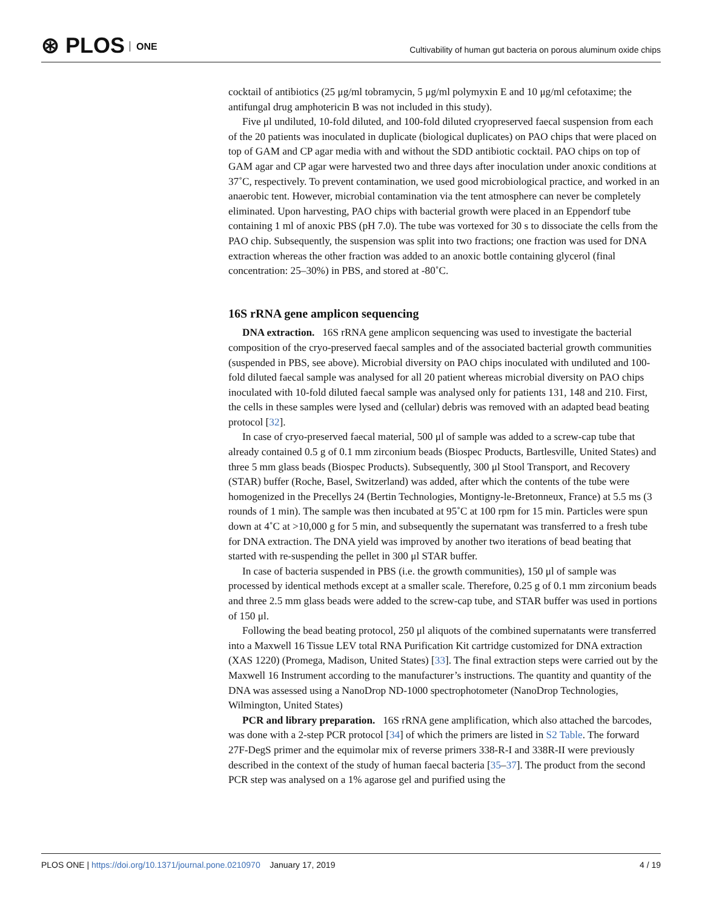⊛ PLOS ONE
Cultivability of human gut bacteria on porous aluminum oxide chips
cocktail of antibiotics (25 μg/ml tobramycin, 5 μg/ml polymyxin E and 10 μg/ml cefotaxime; the antifungal drug amphotericin B was not included in this study).
Five μl undiluted, 10-fold diluted, and 100-fold diluted cryopreserved faecal suspension from each of the 20 patients was inoculated in duplicate (biological duplicates) on PAO chips that were placed on top of GAM and CP agar media with and without the SDD antibiotic cocktail. PAO chips on top of GAM agar and CP agar were harvested two and three days after inoculation under anoxic conditions at 37˚C, respectively. To prevent contamination, we used good microbiological practice, and worked in an anaerobic tent. However, microbial contamination via the tent atmosphere can never be completely eliminated. Upon harvesting, PAO chips with bacterial growth were placed in an Eppendorf tube containing 1 ml of anoxic PBS (pH 7.0). The tube was vortexed for 30 s to dissociate the cells from the PAO chip. Subsequently, the suspension was split into two fractions; one fraction was used for DNA extraction whereas the other fraction was added to an anoxic bottle containing glycerol (final concentration: 25–30%) in PBS, and stored at -80˚C.
16S rRNA gene amplicon sequencing
DNA extraction. 16S rRNA gene amplicon sequencing was used to investigate the bacterial composition of the cryo-preserved faecal samples and of the associated bacterial growth communities (suspended in PBS, see above). Microbial diversity on PAO chips inoculated with undiluted and 100-fold diluted faecal sample was analysed for all 20 patient whereas microbial diversity on PAO chips inoculated with 10-fold diluted faecal sample was analysed only for patients 131, 148 and 210. First, the cells in these samples were lysed and (cellular) debris was removed with an adapted bead beating protocol [32].
In case of cryo-preserved faecal material, 500 μl of sample was added to a screw-cap tube that already contained 0.5 g of 0.1 mm zirconium beads (Biospec Products, Bartlesville, United States) and three 5 mm glass beads (Biospec Products). Subsequently, 300 μl Stool Transport, and Recovery (STAR) buffer (Roche, Basel, Switzerland) was added, after which the contents of the tube were homogenized in the Precellys 24 (Bertin Technologies, Montigny-le-Bretonneux, France) at 5.5 ms (3 rounds of 1 min). The sample was then incubated at 95˚C at 100 rpm for 15 min. Particles were spun down at 4˚C at >10,000 g for 5 min, and subsequently the supernatant was transferred to a fresh tube for DNA extraction. The DNA yield was improved by another two iterations of bead beating that started with re-suspending the pellet in 300 μl STAR buffer.
In case of bacteria suspended in PBS (i.e. the growth communities), 150 μl of sample was processed by identical methods except at a smaller scale. Therefore, 0.25 g of 0.1 mm zirconium beads and three 2.5 mm glass beads were added to the screw-cap tube, and STAR buffer was used in portions of 150 μl.
Following the bead beating protocol, 250 μl aliquots of the combined supernatants were transferred into a Maxwell 16 Tissue LEV total RNA Purification Kit cartridge customized for DNA extraction (XAS 1220) (Promega, Madison, United States) [33]. The final extraction steps were carried out by the Maxwell 16 Instrument according to the manufacturer’s instructions. The quantity and quantity of the DNA was assessed using a NanoDrop ND-1000 spectrophotometer (NanoDrop Technologies, Wilmington, United States)
PCR and library preparation. 16S rRNA gene amplification, which also attached the barcodes, was done with a 2-step PCR protocol [34] of which the primers are listed in S2 Table. The forward 27F-DegS primer and the equimolar mix of reverse primers 338-R-I and 338R-II were previously described in the context of the study of human faecal bacteria [35–37]. The product from the second PCR step was analysed on a 1% agarose gel and purified using the
PLOS ONE | https://doi.org/10.1371/journal.pone.0210970 January 17, 2019 4 / 19